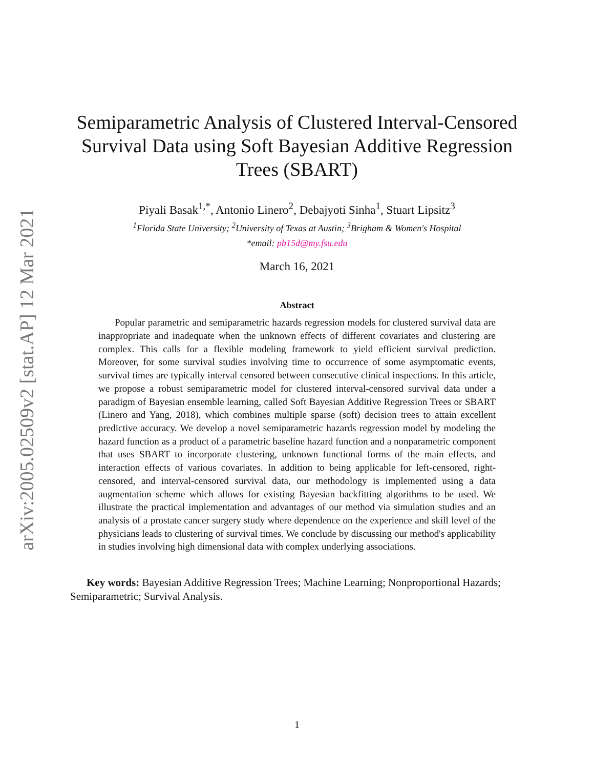arXiv:2005.02509v2 [stat.AP] 12 Mar 2021
Semiparametric Analysis of Clustered Interval-Censored Survival Data using Soft Bayesian Additive Regression Trees (SBART)
Piyali Basak<sup>1,*</sup>, Antonio Linero<sup>2</sup>, Debajyoti Sinha<sup>1</sup>, Stuart Lipsitz<sup>3</sup>
<sup>1</sup> Florida State University; <sup>2</sup>University of Texas at Austin; <sup>3</sup>Brigham & Women's Hospital
*email: pb15d@my.fsu.edu
March 16, 2021
Abstract
Popular parametric and semiparametric hazards regression models for clustered survival data are inappropriate and inadequate when the unknown effects of different covariates and clustering are complex. This calls for a flexible modeling framework to yield efficient survival prediction. Moreover, for some survival studies involving time to occurrence of some asymptomatic events, survival times are typically interval censored between consecutive clinical inspections. In this article, we propose a robust semiparametric model for clustered interval-censored survival data under a paradigm of Bayesian ensemble learning, called Soft Bayesian Additive Regression Trees or SBART (Linero and Yang, 2018), which combines multiple sparse (soft) decision trees to attain excellent predictive accuracy. We develop a novel semiparametric hazards regression model by modeling the hazard function as a product of a parametric baseline hazard function and a nonparametric component that uses SBART to incorporate clustering, unknown functional forms of the main effects, and interaction effects of various covariates. In addition to being applicable for left-censored, right-censored, and interval-censored survival data, our methodology is implemented using a data augmentation scheme which allows for existing Bayesian backfitting algorithms to be used. We illustrate the practical implementation and advantages of our method via simulation studies and an analysis of a prostate cancer surgery study where dependence on the experience and skill level of the physicians leads to clustering of survival times. We conclude by discussing our method's applicability in studies involving high dimensional data with complex underlying associations.
Key words: Bayesian Additive Regression Trees; Machine Learning; Nonproportional Hazards; Semiparametric; Survival Analysis.
1